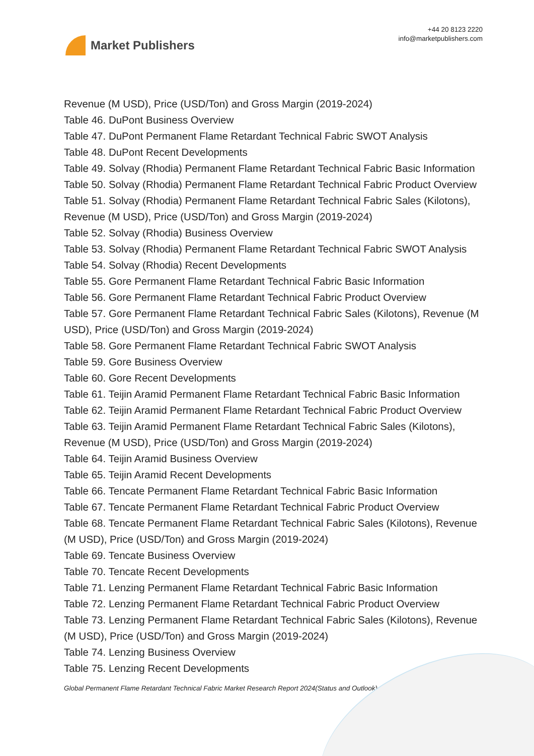Market Publishers
+44 20 8123 2220
info@marketpublishers.com
Revenue (M USD), Price (USD/Ton) and Gross Margin (2019-2024)
Table 46. DuPont Business Overview
Table 47. DuPont Permanent Flame Retardant Technical Fabric SWOT Analysis
Table 48. DuPont Recent Developments
Table 49. Solvay (Rhodia) Permanent Flame Retardant Technical Fabric Basic Information
Table 50. Solvay (Rhodia) Permanent Flame Retardant Technical Fabric Product Overview
Table 51. Solvay (Rhodia) Permanent Flame Retardant Technical Fabric Sales (Kilotons), Revenue (M USD), Price (USD/Ton) and Gross Margin (2019-2024)
Table 52. Solvay (Rhodia) Business Overview
Table 53. Solvay (Rhodia) Permanent Flame Retardant Technical Fabric SWOT Analysis
Table 54. Solvay (Rhodia) Recent Developments
Table 55. Gore Permanent Flame Retardant Technical Fabric Basic Information
Table 56. Gore Permanent Flame Retardant Technical Fabric Product Overview
Table 57. Gore Permanent Flame Retardant Technical Fabric Sales (Kilotons), Revenue (M USD), Price (USD/Ton) and Gross Margin (2019-2024)
Table 58. Gore Permanent Flame Retardant Technical Fabric SWOT Analysis
Table 59. Gore Business Overview
Table 60. Gore Recent Developments
Table 61. Teijin Aramid Permanent Flame Retardant Technical Fabric Basic Information
Table 62. Teijin Aramid Permanent Flame Retardant Technical Fabric Product Overview
Table 63. Teijin Aramid Permanent Flame Retardant Technical Fabric Sales (Kilotons), Revenue (M USD), Price (USD/Ton) and Gross Margin (2019-2024)
Table 64. Teijin Aramid Business Overview
Table 65. Teijin Aramid Recent Developments
Table 66. Tencate Permanent Flame Retardant Technical Fabric Basic Information
Table 67. Tencate Permanent Flame Retardant Technical Fabric Product Overview
Table 68. Tencate Permanent Flame Retardant Technical Fabric Sales (Kilotons), Revenue (M USD), Price (USD/Ton) and Gross Margin (2019-2024)
Table 69. Tencate Business Overview
Table 70. Tencate Recent Developments
Table 71. Lenzing Permanent Flame Retardant Technical Fabric Basic Information
Table 72. Lenzing Permanent Flame Retardant Technical Fabric Product Overview
Table 73. Lenzing Permanent Flame Retardant Technical Fabric Sales (Kilotons), Revenue (M USD), Price (USD/Ton) and Gross Margin (2019-2024)
Table 74. Lenzing Business Overview
Table 75. Lenzing Recent Developments
Global Permanent Flame Retardant Technical Fabric Market Research Report 2024(Status and Outlook)